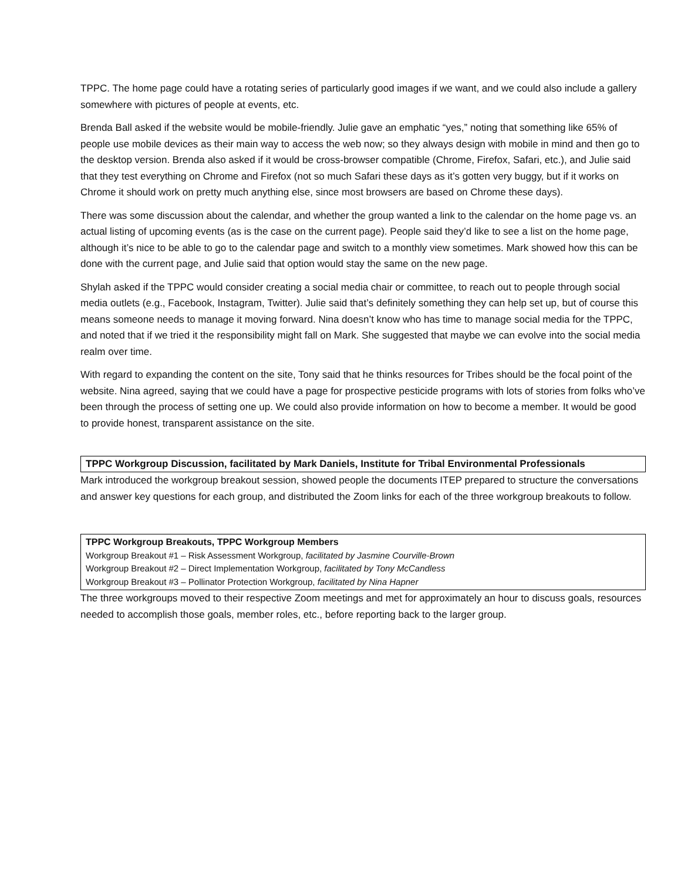TPPC. The home page could have a rotating series of particularly good images if we want, and we could also include a gallery somewhere with pictures of people at events, etc.
Brenda Ball asked if the website would be mobile-friendly. Julie gave an emphatic “yes,” noting that something like 65% of people use mobile devices as their main way to access the web now; so they always design with mobile in mind and then go to the desktop version. Brenda also asked if it would be cross-browser compatible (Chrome, Firefox, Safari, etc.), and Julie said that they test everything on Chrome and Firefox (not so much Safari these days as it’s gotten very buggy, but if it works on Chrome it should work on pretty much anything else, since most browsers are based on Chrome these days).
There was some discussion about the calendar, and whether the group wanted a link to the calendar on the home page vs. an actual listing of upcoming events (as is the case on the current page). People said they’d like to see a list on the home page, although it’s nice to be able to go to the calendar page and switch to a monthly view sometimes. Mark showed how this can be done with the current page, and Julie said that option would stay the same on the new page.
Shylah asked if the TPPC would consider creating a social media chair or committee, to reach out to people through social media outlets (e.g., Facebook, Instagram, Twitter). Julie said that’s definitely something they can help set up, but of course this means someone needs to manage it moving forward. Nina doesn’t know who has time to manage social media for the TPPC, and noted that if we tried it the responsibility might fall on Mark. She suggested that maybe we can evolve into the social media realm over time.
With regard to expanding the content on the site, Tony said that he thinks resources for Tribes should be the focal point of the website. Nina agreed, saying that we could have a page for prospective pesticide programs with lots of stories from folks who’ve been through the process of setting one up. We could also provide information on how to become a member. It would be good to provide honest, transparent assistance on the site.
TPPC Workgroup Discussion, facilitated by Mark Daniels, Institute for Tribal Environmental Professionals
Mark introduced the workgroup breakout session, showed people the documents ITEP prepared to structure the conversations and answer key questions for each group, and distributed the Zoom links for each of the three workgroup breakouts to follow.
TPPC Workgroup Breakouts, TPPC Workgroup Members
Workgroup Breakout #1 – Risk Assessment Workgroup, facilitated by Jasmine Courville-Brown
Workgroup Breakout #2 – Direct Implementation Workgroup, facilitated by Tony McCandless
Workgroup Breakout #3 – Pollinator Protection Workgroup, facilitated by Nina Hapner
The three workgroups moved to their respective Zoom meetings and met for approximately an hour to discuss goals, resources needed to accomplish those goals, member roles, etc., before reporting back to the larger group.